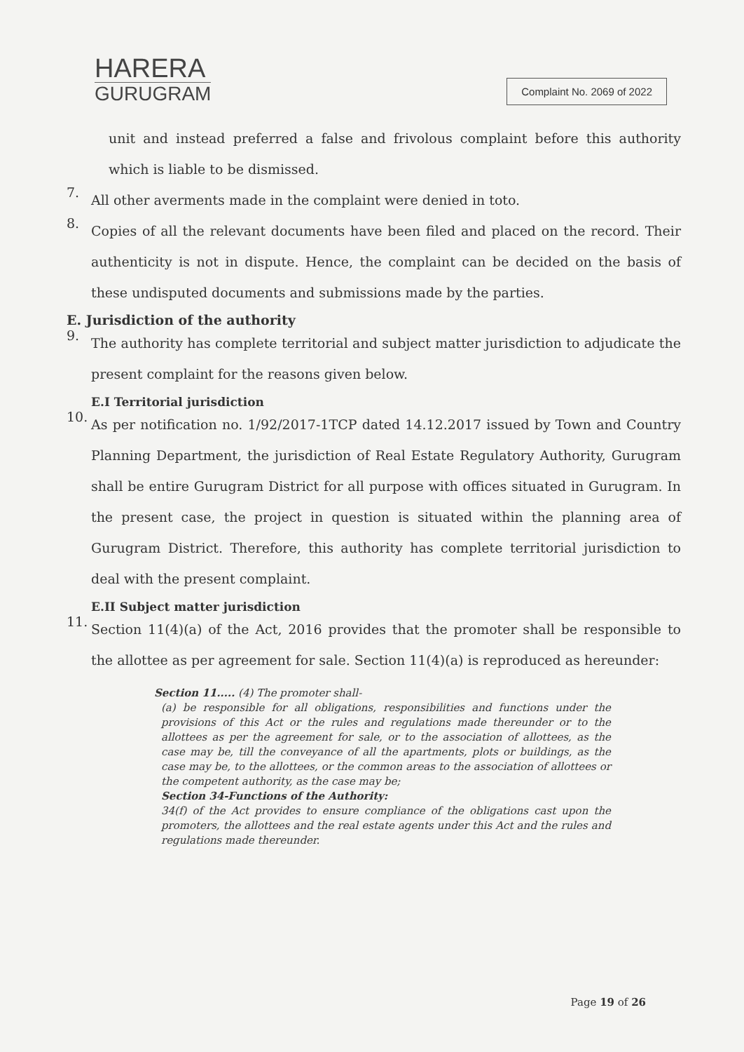HARERA
GURUGRAM
Complaint No. 2069 of 2022
unit and instead preferred a false and frivolous complaint before this authority which is liable to be dismissed.
7.
All other averments made in the complaint were denied in toto.
8.
Copies of all the relevant documents have been filed and placed on the record. Their authenticity is not in dispute. Hence, the complaint can be decided on the basis of these undisputed documents and submissions made by the parties.
E. Jurisdiction of the authority
9.
The authority has complete territorial and subject matter jurisdiction to adjudicate the present complaint for the reasons given below.
E.I Territorial jurisdiction
10.
As per notification no. 1/92/2017-1TCP dated 14.12.2017 issued by Town and Country Planning Department, the jurisdiction of Real Estate Regulatory Authority, Gurugram shall be entire Gurugram District for all purpose with offices situated in Gurugram. In the present case, the project in question is situated within the planning area of Gurugram District. Therefore, this authority has complete territorial jurisdiction to deal with the present complaint.
E.II Subject matter jurisdiction
11.
Section 11(4)(a) of the Act, 2016 provides that the promoter shall be responsible to the allottee as per agreement for sale. Section 11(4)(a) is reproduced as hereunder:
Section 11..... (4) The promoter shall-
(a) be responsible for all obligations, responsibilities and functions under the provisions of this Act or the rules and regulations made thereunder or to the allottees as per the agreement for sale, or to the association of allottees, as the case may be, till the conveyance of all the apartments, plots or buildings, as the case may be, to the allottees, or the common areas to the association of allottees or the competent authority, as the case may be;
Section 34-Functions of the Authority:
34(f) of the Act provides to ensure compliance of the obligations cast upon the promoters, the allottees and the real estate agents under this Act and the rules and regulations made thereunder.
Page 19 of 26